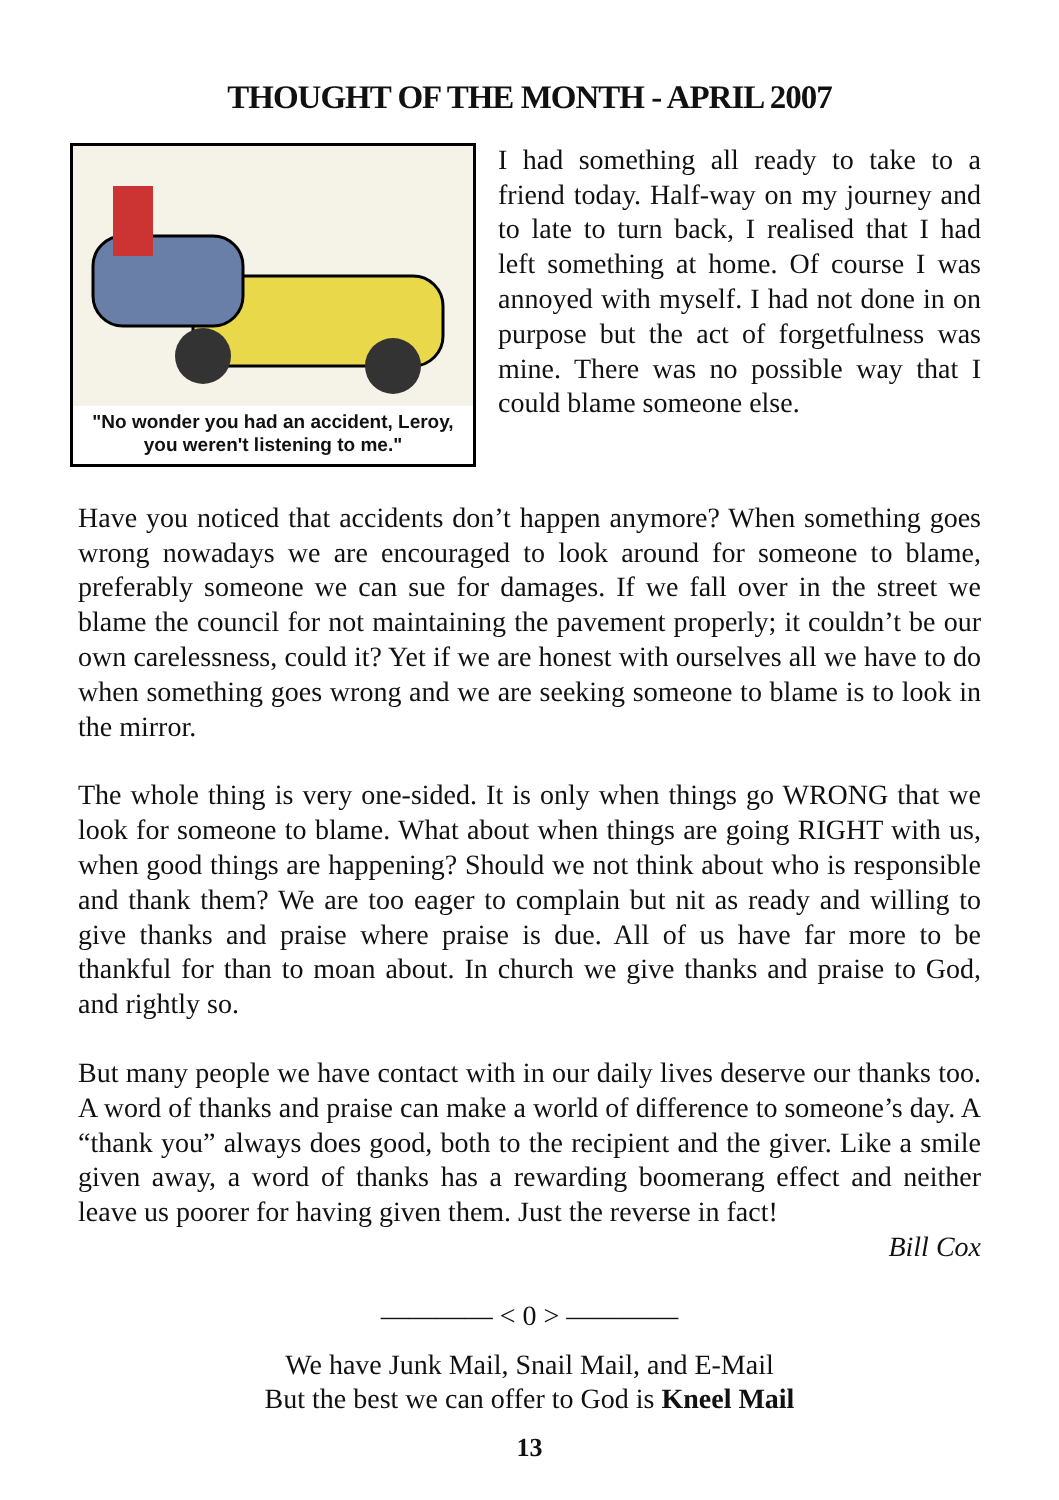THOUGHT OF THE MONTH - APRIL 2007
"No wonder you had an accident, Leroy,
you weren't listening to me."
I had something all ready to take to a friend today. Half-way on my journey and to late to turn back, I realised that I had left something at home. Of course I was annoyed with myself. I had not done in on purpose but the act of forgetfulness was mine. There was no possible way that I could blame someone else.
Have you noticed that accidents don’t happen anymore? When something goes wrong nowadays we are encouraged to look around for someone to blame, preferably someone we can sue for damages. If we fall over in the street we blame the council for not maintaining the pavement properly; it couldn’t be our own carelessness, could it? Yet if we are honest with ourselves all we have to do when something goes wrong and we are seeking someone to blame is to look in the mirror.
The whole thing is very one-sided. It is only when things go WRONG that we look for someone to blame. What about when things are going RIGHT with us, when good things are happening? Should we not think about who is responsible and thank them? We are too eager to complain but nit as ready and willing to give thanks and praise where praise is due. All of us have far more to be thankful for than to moan about. In church we give thanks and praise to God, and rightly so.
But many people we have contact with in our daily lives deserve our thanks too. A word of thanks and praise can make a world of difference to someone’s day. A “thank you” always does good, both to the recipient and the giver. Like a smile given away, a word of thanks has a rewarding boomerang effect and neither leave us poorer for having given them. Just the reverse in fact!
Bill Cox
———— < 0 > ————
We have Junk Mail, Snail Mail, and E-Mail
But the best we can offer to God is Kneel Mail
13